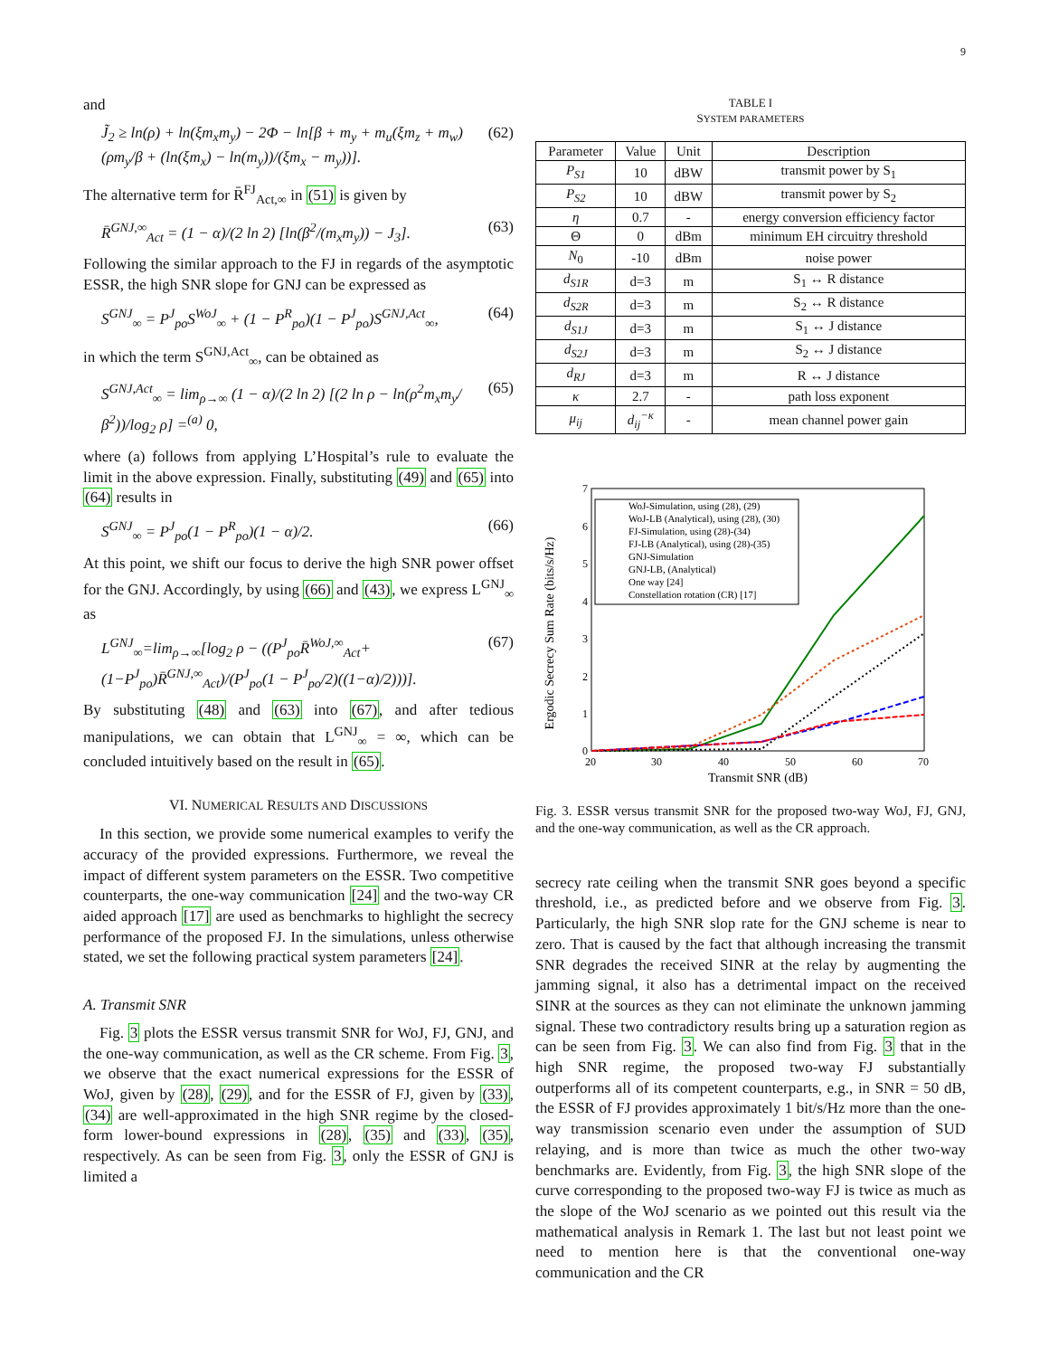9
and
J̃<sub>2</sub> ≥ ln(ρ) + ln(ξm<sub>x</sub>m<sub>y</sub>) − 2Φ − ln[β + m<sub>y</sub> + m<sub>u</sub>(ξm<sub>z</sub> + m<sub>w</sub>) (ρm<sub>y</sub>/β + (ln(ξm<sub>x</sub>) − ln(m<sub>y</sub>))/(ξm<sub>x</sub> − m<sub>y</sub>))]. (62)
The alternative term for R̄<sup>FJ</sup><sub>Act,∞</sub> in (51) is given by
R̄<sup>GNJ,∞</sup><sub>Act</sub> = (1 − α)/(2 ln 2) [ln(β<sup>2</sup>/(m<sub>x</sub>m<sub>y</sub>)) − J<sub>3</sub>]. (63)
Following the similar approach to the FJ in regards of the asymptotic ESSR, the high SNR slope for GNJ can be expressed as
S<sup>GNJ</sup><sub>∞</sub> = P<sup>J</sup><sub>po</sub>S<sup>WoJ</sup><sub>∞</sub> + (1 − P<sup>R</sup><sub>po</sub>)(1 − P<sup>J</sup><sub>po</sub>)S<sup>GNJ,Act</sup><sub>∞</sub>, (64)
in which the term S<sup>GNJ,Act</sup><sub>∞</sub>, can be obtained as
S<sup>GNJ,Act</sup><sub>∞</sub> = lim<sub>ρ→∞</sub> (1 − α)/(2 ln 2) [(2 ln ρ − ln(ρ<sup>2</sup>m<sub>x</sub>m<sub>y</sub>/β<sup>2</sup>))/log<sub>2</sub> ρ] =<sup>(a)</sup> 0, (65)
where (a) follows from applying L’Hospital’s rule to evaluate the limit in the above expression. Finally, substituting (49) and (65) into (64) results in
S<sup>GNJ</sup><sub>∞</sub> = P<sup>J</sup><sub>po</sub>(1 − P<sup>R</sup><sub>po</sub>)(1 − α)/2. (66)
At this point, we shift our focus to derive the high SNR power offset for the GNJ. Accordingly, by using (66) and (43), we express L<sup>GNJ</sup><sub>∞</sub> as
L<sup>GNJ</sup><sub>∞</sub>=lim<sub>ρ→∞</sub>[log<sub>2</sub> ρ − ((P<sup>J</sup><sub>po</sub>R̄<sup>WoJ,∞</sup><sub>Act</sub>+(1−P<sup>J</sup><sub>po</sub>)R̄<sup>GNJ,∞</sup><sub>Act</sub>)/(P<sup>J</sup><sub>po</sub>(1 − P<sup>J</sup><sub>po</sub>/2)((1−α)/2)))]. (67)
By substituting (48) and (63) into (67), and after tedious manipulations, we can obtain that L<sup>GNJ</sup><sub>∞</sub> = ∞, which can be concluded intuitively based on the result in (65).
VI. NUMERICAL RESULTS AND DISCUSSIONS
In this section, we provide some numerical examples to verify the accuracy of the provided expressions. Furthermore, we reveal the impact of different system parameters on the ESSR. Two competitive counterparts, the one-way communication [24] and the two-way CR aided approach [17] are used as benchmarks to highlight the secrecy performance of the proposed FJ. In the simulations, unless otherwise stated, we set the following practical system parameters [24].
A. Transmit SNR
Fig. 3 plots the ESSR versus transmit SNR for WoJ, FJ, GNJ, and the one-way communication, as well as the CR scheme. From Fig. 3, we observe that the exact numerical expressions for the ESSR of WoJ, given by (28), (29), and for the ESSR of FJ, given by (33), (34) are well-approximated in the high SNR regime by the closed-form lower-bound expressions in (28), (35) and (33), (35), respectively. As can be seen from Fig. 3, only the ESSR of GNJ is limited a
TABLE I
SYSTEM PARAMETERS
| Parameter | Value | Unit | Description |
| --- | --- | --- | --- |
| P<sub>S1</sub> | 10 | dBW | transmit power by S<sub>1</sub> |
| P<sub>S2</sub> | 10 | dBW | transmit power by S<sub>2</sub> |
| η | 0.7 | - | energy conversion efficiency factor |
| Θ | 0 | dBm | minimum EH circuitry threshold |
| N<sub>0</sub> | -10 | dBm | noise power |
| d<sub>S1R</sub> | d=3 | m | S<sub>1</sub> ↔ R distance |
| d<sub>S2R</sub> | d=3 | m | S<sub>2</sub> ↔ R distance |
| d<sub>S1J</sub> | d=3 | m | S<sub>1</sub> ↔ J distance |
| d<sub>S2J</sub> | d=3 | m | S<sub>2</sub> ↔ J distance |
| d<sub>RJ</sub> | d=3 | m | R ↔ J distance |
| κ | 2.7 | - | path loss exponent |
| μ<sub>ij</sub> | d<sub>ij</sub><sup>−κ</sup> | - | mean channel power gain |
Ergodic Secrecy Sum Rate (bits/s/Hz)
0
1
2
3
4
5
6
7
20
30
40
50
60
70
Transmit SNR (dB)
WoJ-Simulation, using (28), (29)
WoJ-LB (Analytical), using (28), (30)
FJ-Simulation, using (28)-(34)
FJ-LB (Analytical), using (28)-(35)
GNJ-Simulation
GNJ-LB, (Analytical)
One way [24]
Constellation rotation (CR) [17]
Fig. 3. ESSR versus transmit SNR for the proposed two-way WoJ, FJ, GNJ, and the one-way communication, as well as the CR approach.
secrecy rate ceiling when the transmit SNR goes beyond a specific threshold, i.e., as predicted before and we observe from Fig. 3. Particularly, the high SNR slop rate for the GNJ scheme is near to zero. That is caused by the fact that although increasing the transmit SNR degrades the received SINR at the relay by augmenting the jamming signal, it also has a detrimental impact on the received SINR at the sources as they can not eliminate the unknown jamming signal. These two contradictory results bring up a saturation region as can be seen from Fig. 3. We can also find from Fig. 3 that in the high SNR regime, the proposed two-way FJ substantially outperforms all of its competent counterparts, e.g., in SNR = 50 dB, the ESSR of FJ provides approximately 1 bit/s/Hz more than the one-way transmission scenario even under the assumption of SUD relaying, and is more than twice as much the other two-way benchmarks are. Evidently, from Fig. 3, the high SNR slope of the curve corresponding to the proposed two-way FJ is twice as much as the slope of the WoJ scenario as we pointed out this result via the mathematical analysis in Remark 1. The last but not least point we need to mention here is that the conventional one-way communication and the CR